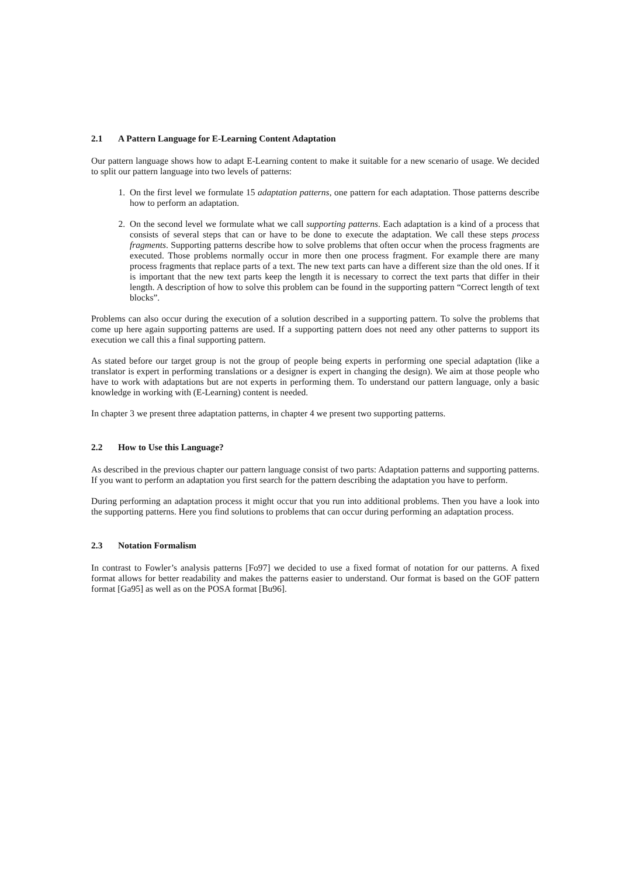2.1 A Pattern Language for E-Learning Content Adaptation
Our pattern language shows how to adapt E-Learning content to make it suitable for a new scenario of usage. We decided to split our pattern language into two levels of patterns:
1. On the first level we formulate 15 adaptation patterns, one pattern for each adaptation. Those patterns describe how to perform an adaptation.
2. On the second level we formulate what we call supporting patterns. Each adaptation is a kind of a process that consists of several steps that can or have to be done to execute the adaptation. We call these steps process fragments. Supporting patterns describe how to solve problems that often occur when the process fragments are executed. Those problems normally occur in more then one process fragment. For example there are many process fragments that replace parts of a text. The new text parts can have a different size than the old ones. If it is important that the new text parts keep the length it is necessary to correct the text parts that differ in their length. A description of how to solve this problem can be found in the supporting pattern “Correct length of text blocks”.
Problems can also occur during the execution of a solution described in a supporting pattern. To solve the problems that come up here again supporting patterns are used. If a supporting pattern does not need any other patterns to support its execution we call this a final supporting pattern.
As stated before our target group is not the group of people being experts in performing one special adaptation (like a translator is expert in performing translations or a designer is expert in changing the design). We aim at those people who have to work with adaptations but are not experts in performing them. To understand our pattern language, only a basic knowledge in working with (E-Learning) content is needed.
In chapter 3 we present three adaptation patterns, in chapter 4 we present two supporting patterns.
2.2 How to Use this Language?
As described in the previous chapter our pattern language consist of two parts: Adaptation patterns and supporting patterns. If you want to perform an adaptation you first search for the pattern describing the adaptation you have to perform.
During performing an adaptation process it might occur that you run into additional problems. Then you have a look into the supporting patterns. Here you find solutions to problems that can occur during performing an adaptation process.
2.3 Notation Formalism
In contrast to Fowler’s analysis patterns [Fo97] we decided to use a fixed format of notation for our patterns. A fixed format allows for better readability and makes the patterns easier to understand. Our format is based on the GOF pattern format [Ga95] as well as on the POSA format [Bu96].